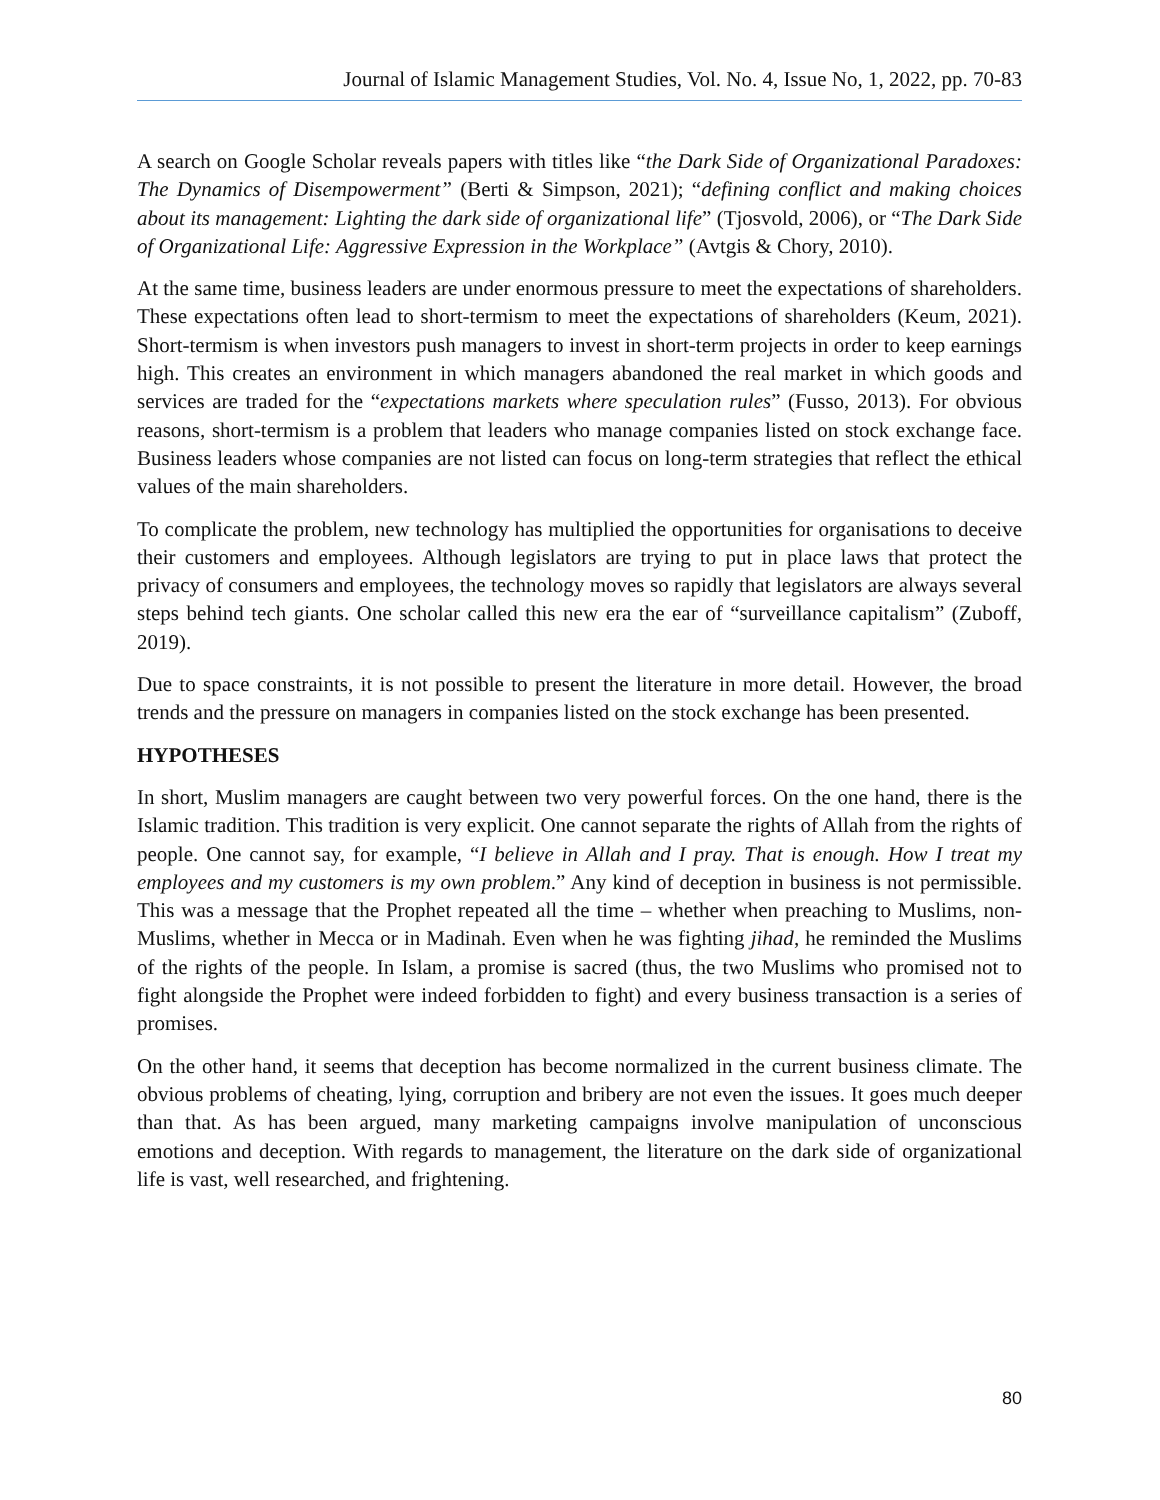Journal of Islamic Management Studies, Vol. No. 4, Issue No, 1, 2022, pp. 70-83
A search on Google Scholar reveals papers with titles like “the Dark Side of Organizational Paradoxes: The Dynamics of Disempowerment” (Berti & Simpson, 2021); “defining conflict and making choices about its management: Lighting the dark side of organizational life” (Tjosvold, 2006), or “The Dark Side of Organizational Life: Aggressive Expression in the Workplace” (Avtgis & Chory, 2010).
At the same time, business leaders are under enormous pressure to meet the expectations of shareholders. These expectations often lead to short-termism to meet the expectations of shareholders (Keum, 2021). Short-termism is when investors push managers to invest in short-term projects in order to keep earnings high. This creates an environment in which managers abandoned the real market in which goods and services are traded for the “expectations markets where speculation rules” (Fusso, 2013). For obvious reasons, short-termism is a problem that leaders who manage companies listed on stock exchange face. Business leaders whose companies are not listed can focus on long-term strategies that reflect the ethical values of the main shareholders.
To complicate the problem, new technology has multiplied the opportunities for organisations to deceive their customers and employees. Although legislators are trying to put in place laws that protect the privacy of consumers and employees, the technology moves so rapidly that legislators are always several steps behind tech giants. One scholar called this new era the ear of “surveillance capitalism” (Zuboff, 2019).
Due to space constraints, it is not possible to present the literature in more detail. However, the broad trends and the pressure on managers in companies listed on the stock exchange has been presented.
HYPOTHESES
In short, Muslim managers are caught between two very powerful forces. On the one hand, there is the Islamic tradition. This tradition is very explicit. One cannot separate the rights of Allah from the rights of people. One cannot say, for example, “I believe in Allah and I pray. That is enough. How I treat my employees and my customers is my own problem.” Any kind of deception in business is not permissible. This was a message that the Prophet repeated all the time – whether when preaching to Muslims, non-Muslims, whether in Mecca or in Madinah. Even when he was fighting jihad, he reminded the Muslims of the rights of the people. In Islam, a promise is sacred (thus, the two Muslims who promised not to fight alongside the Prophet were indeed forbidden to fight) and every business transaction is a series of promises.
On the other hand, it seems that deception has become normalized in the current business climate. The obvious problems of cheating, lying, corruption and bribery are not even the issues. It goes much deeper than that. As has been argued, many marketing campaigns involve manipulation of unconscious emotions and deception. With regards to management, the literature on the dark side of organizational life is vast, well researched, and frightening.
80